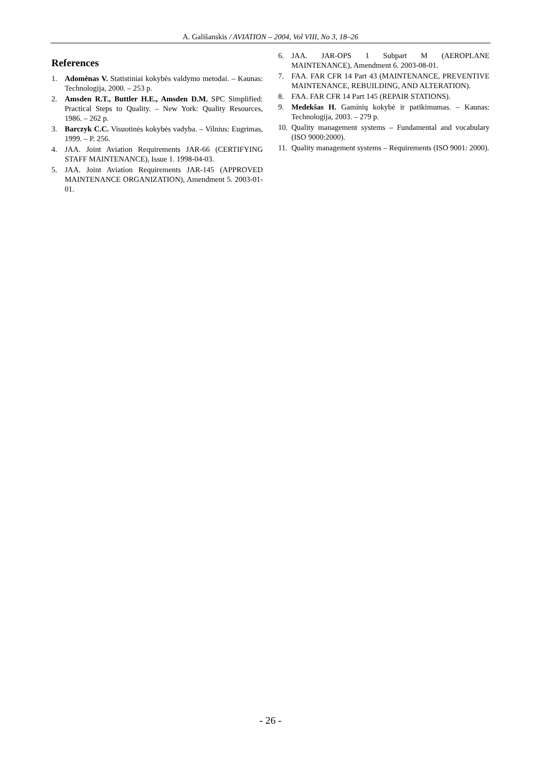A. Gališanskis / AVIATION – 2004, Vol VIII, No 3, 18–26
References
1. Adomėnas V. Statistiniai kokybės valdymo metodai. – Kaunas: Technologija, 2000. – 253 p.
2. Amsden R.T., Buttler H.E., Amsden D.M. SPC Simplified: Practical Steps to Quality. – New York: Quality Resources, 1986. – 262 p.
3. Barczyk C.C. Visuotinės kokybės vadyba. – Vilnius: Eugrimas, 1999. – P. 256.
4. JAA. Joint Aviation Requirements JAR-66 (CERTIFYING STAFF MAINTENANCE), Issue 1. 1998-04-03.
5. JAA. Joint Aviation Requirements JAR-145 (APPROVED MAINTENANCE ORGANIZATION), Amendment 5. 2003-01-01.
6. JAA. JAR-OPS 1 Subpart M (AEROPLANE MAINTENANCE), Amendment 6. 2003-08-01.
7. FAA. FAR CFR 14 Part 43 (MAINTENANCE, PREVENTIVE MAINTENANCE, REBUILDING, AND ALTERATION).
8. FAA. FAR CFR 14 Part 145 (REPAIR STATIONS).
9. Medekšas H. Gaminių kokybė ir patikimumas. – Kaunas: Technologija, 2003. – 279 p.
10. Quality management systems – Fundamental and vocabulary (ISO 9000:2000).
11. Quality management systems – Requirements (ISO 9001: 2000).
- 26 -